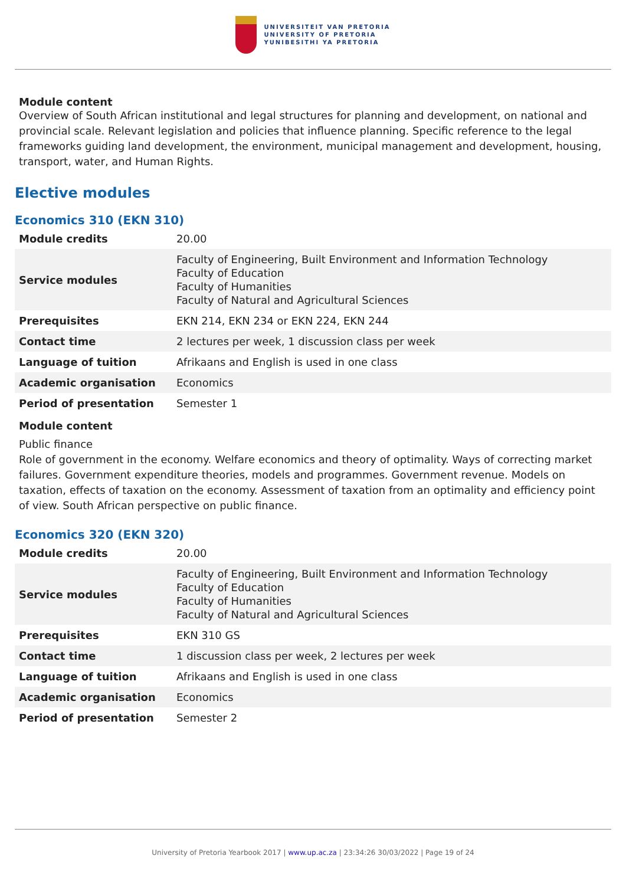UNIVERSITEIT VAN PRETORIA
UNIVERSITY OF PRETORIA
YUNIBESITHI YA PRETORIA
Module content
Overview of South African institutional and legal structures for planning and development, on national and provincial scale. Relevant legislation and policies that influence planning. Specific reference to the legal frameworks guiding land development, the environment, municipal management and development, housing, transport, water, and Human Rights.
Elective modules
Economics 310 (EKN 310)
| Module credits | 20.00 |
| Service modules | Faculty of Engineering, Built Environment and Information Technology Faculty of Education Faculty of Humanities Faculty of Natural and Agricultural Sciences |
| Prerequisites | EKN 214, EKN 234 or EKN 224, EKN 244 |
| Contact time | 2 lectures per week, 1 discussion class per week |
| Language of tuition | Afrikaans and English is used in one class |
| Academic organisation | Economics |
| Period of presentation | Semester 1 |
Module content
Public finance
Role of government in the economy. Welfare economics and theory of optimality. Ways of correcting market failures. Government expenditure theories, models and programmes. Government revenue. Models on taxation, effects of taxation on the economy. Assessment of taxation from an optimality and efficiency point of view. South African perspective on public finance.
Economics 320 (EKN 320)
| Module credits | 20.00 |
| Service modules | Faculty of Engineering, Built Environment and Information Technology Faculty of Education Faculty of Humanities Faculty of Natural and Agricultural Sciences |
| Prerequisites | EKN 310 GS |
| Contact time | 1 discussion class per week, 2 lectures per week |
| Language of tuition | Afrikaans and English is used in one class |
| Academic organisation | Economics |
| Period of presentation | Semester 2 |
University of Pretoria Yearbook 2017 | www.up.ac.za | 23:34:26 30/03/2022 | Page 19 of 24